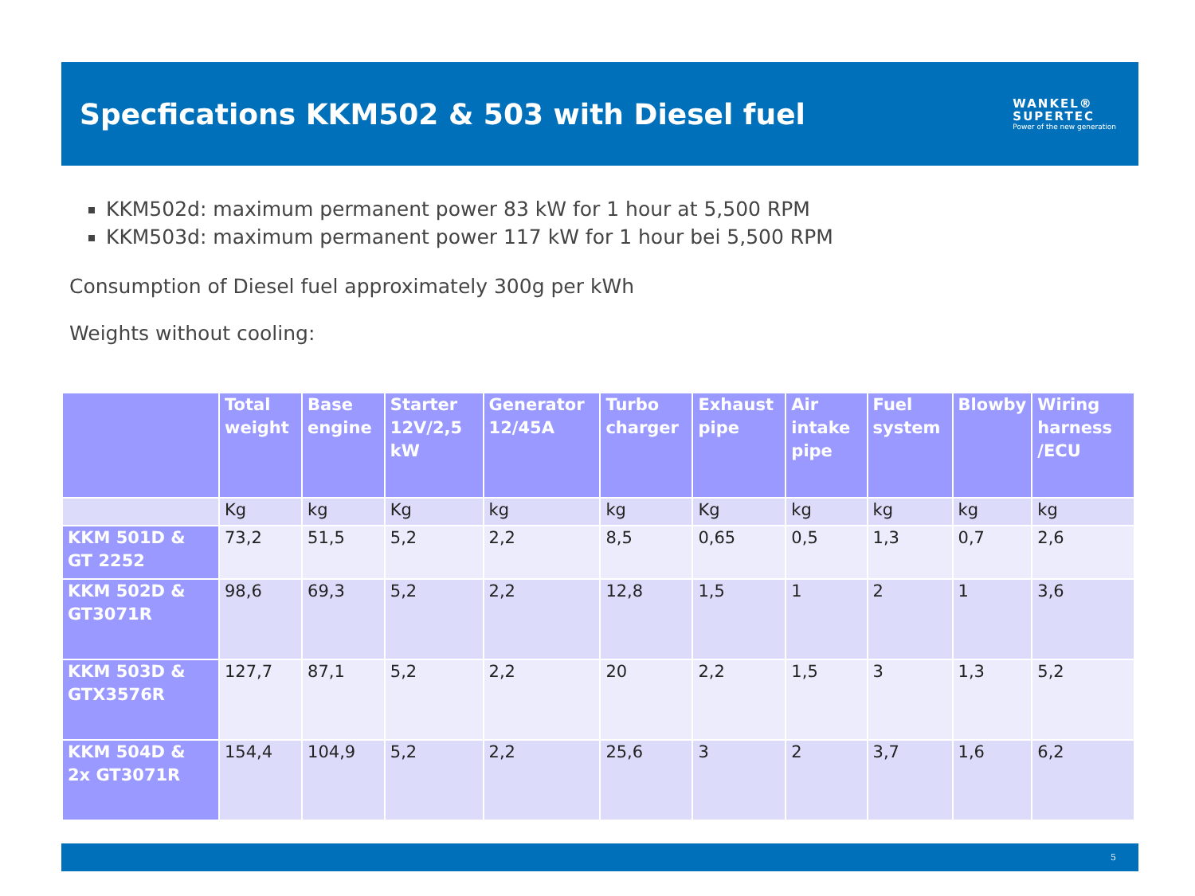Specfications KKM502 & 503 with Diesel fuel
WANKEL®
SUPERTEC
Power of the new generation
KKM502d: maximum permanent power 83 kW for 1 hour at 5,500 RPM
KKM503d: maximum permanent power 117 kW for 1 hour bei 5,500 RPM
Consumption of Diesel fuel approximately 300g per kWh
Weights without cooling:
| | Total weight | Base engine | Starter 12V/2,5 kW | Generator 12/45A | Turbo charger | Exhaust pipe | Air intake pipe | Fuel system | Blowby | Wiring harness /ECU |
| --- | --- | --- | --- | --- | --- | --- | --- | --- | --- | --- |
| | Kg | kg | Kg | kg | kg | Kg | kg | kg | kg | kg |
| KKM 501D & GT 2252 | 73,2 | 51,5 | 5,2 | 2,2 | 8,5 | 0,65 | 0,5 | 1,3 | 0,7 | 2,6 |
| KKM 502D & GT3071R | 98,6 | 69,3 | 5,2 | 2,2 | 12,8 | 1,5 | 1 | 2 | 1 | 3,6 |
| KKM 503D & GTX3576R | 127,7 | 87,1 | 5,2 | 2,2 | 20 | 2,2 | 1,5 | 3 | 1,3 | 5,2 |
| KKM 504D & 2x GT3071R | 154,4 | 104,9 | 5,2 | 2,2 | 25,6 | 3 | 2 | 3,7 | 1,6 | 6,2 |
5